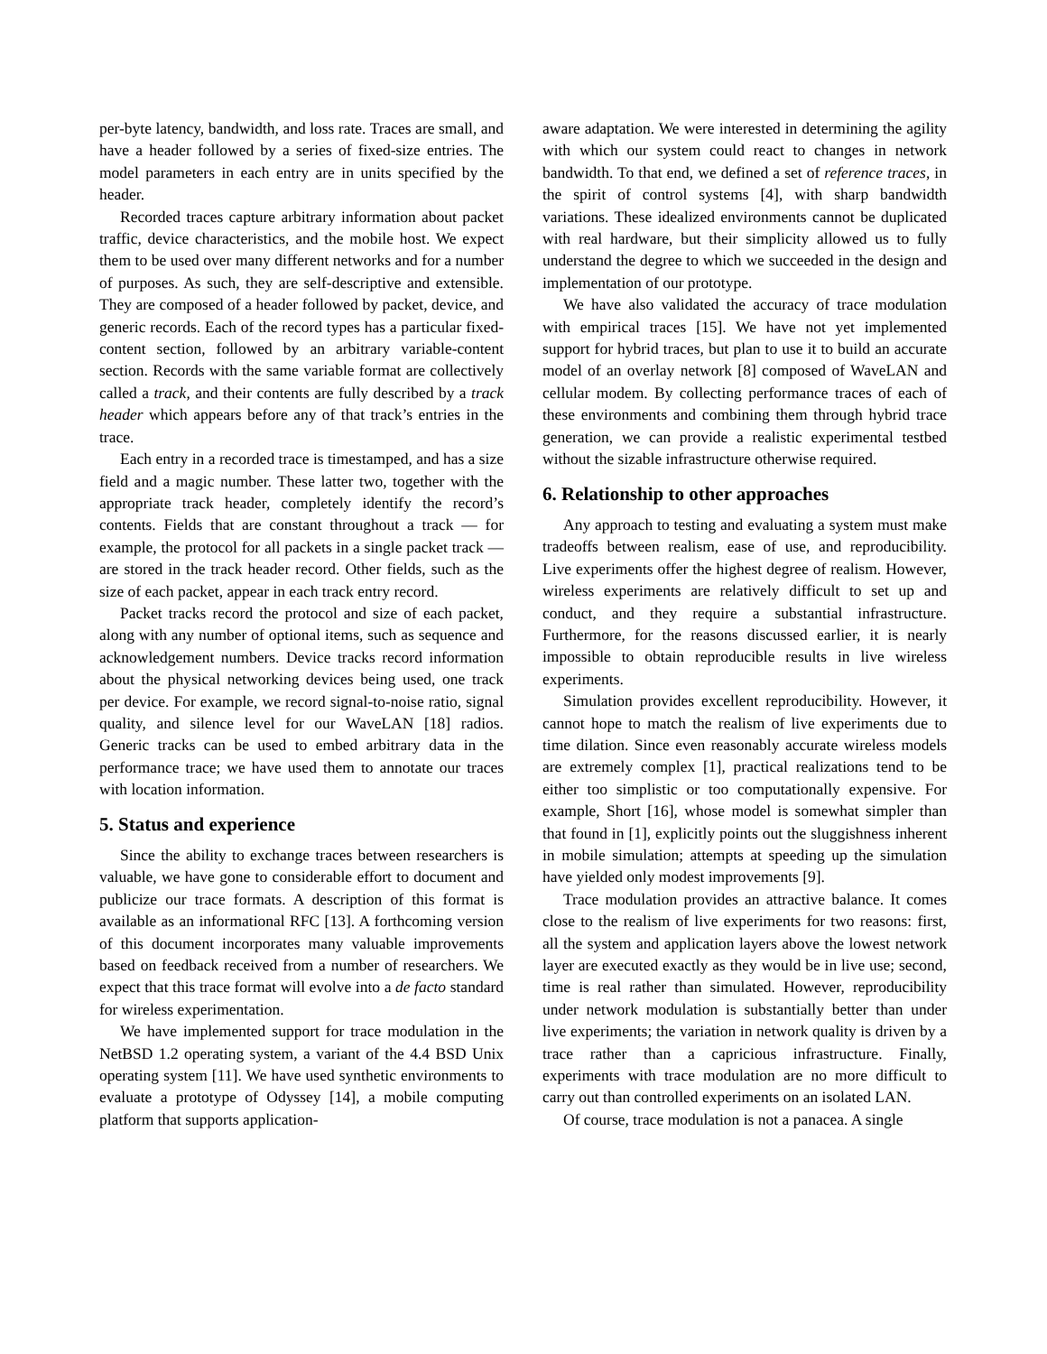per-byte latency, bandwidth, and loss rate. Traces are small, and have a header followed by a series of fixed-size entries. The model parameters in each entry are in units specified by the header.
Recorded traces capture arbitrary information about packet traffic, device characteristics, and the mobile host. We expect them to be used over many different networks and for a number of purposes. As such, they are self-descriptive and extensible. They are composed of a header followed by packet, device, and generic records. Each of the record types has a particular fixed-content section, followed by an arbitrary variable-content section. Records with the same variable format are collectively called a track, and their contents are fully described by a track header which appears before any of that track’s entries in the trace.
Each entry in a recorded trace is timestamped, and has a size field and a magic number. These latter two, together with the appropriate track header, completely identify the record’s contents. Fields that are constant throughout a track — for example, the protocol for all packets in a single packet track — are stored in the track header record. Other fields, such as the size of each packet, appear in each track entry record.
Packet tracks record the protocol and size of each packet, along with any number of optional items, such as sequence and acknowledgement numbers. Device tracks record information about the physical networking devices being used, one track per device. For example, we record signal-to-noise ratio, signal quality, and silence level for our WaveLAN [18] radios. Generic tracks can be used to embed arbitrary data in the performance trace; we have used them to annotate our traces with location information.
5. Status and experience
Since the ability to exchange traces between researchers is valuable, we have gone to considerable effort to document and publicize our trace formats. A description of this format is available as an informational RFC [13]. A forthcoming version of this document incorporates many valuable improvements based on feedback received from a number of researchers. We expect that this trace format will evolve into a de facto standard for wireless experimentation.
We have implemented support for trace modulation in the NetBSD 1.2 operating system, a variant of the 4.4 BSD Unix operating system [11]. We have used synthetic environments to evaluate a prototype of Odyssey [14], a mobile computing platform that supports application-
aware adaptation. We were interested in determining the agility with which our system could react to changes in network bandwidth. To that end, we defined a set of reference traces, in the spirit of control systems [4], with sharp bandwidth variations. These idealized environments cannot be duplicated with real hardware, but their simplicity allowed us to fully understand the degree to which we succeeded in the design and implementation of our prototype.
We have also validated the accuracy of trace modulation with empirical traces [15]. We have not yet implemented support for hybrid traces, but plan to use it to build an accurate model of an overlay network [8] composed of WaveLAN and cellular modem. By collecting performance traces of each of these environments and combining them through hybrid trace generation, we can provide a realistic experimental testbed without the sizable infrastructure otherwise required.
6. Relationship to other approaches
Any approach to testing and evaluating a system must make tradeoffs between realism, ease of use, and reproducibility. Live experiments offer the highest degree of realism. However, wireless experiments are relatively difficult to set up and conduct, and they require a substantial infrastructure. Furthermore, for the reasons discussed earlier, it is nearly impossible to obtain reproducible results in live wireless experiments.
Simulation provides excellent reproducibility. However, it cannot hope to match the realism of live experiments due to time dilation. Since even reasonably accurate wireless models are extremely complex [1], practical realizations tend to be either too simplistic or too computationally expensive. For example, Short [16], whose model is somewhat simpler than that found in [1], explicitly points out the sluggishness inherent in mobile simulation; attempts at speeding up the simulation have yielded only modest improvements [9].
Trace modulation provides an attractive balance. It comes close to the realism of live experiments for two reasons: first, all the system and application layers above the lowest network layer are executed exactly as they would be in live use; second, time is real rather than simulated. However, reproducibility under network modulation is substantially better than under live experiments; the variation in network quality is driven by a trace rather than a capricious infrastructure. Finally, experiments with trace modulation are no more difficult to carry out than controlled experiments on an isolated LAN.
Of course, trace modulation is not a panacea. A single